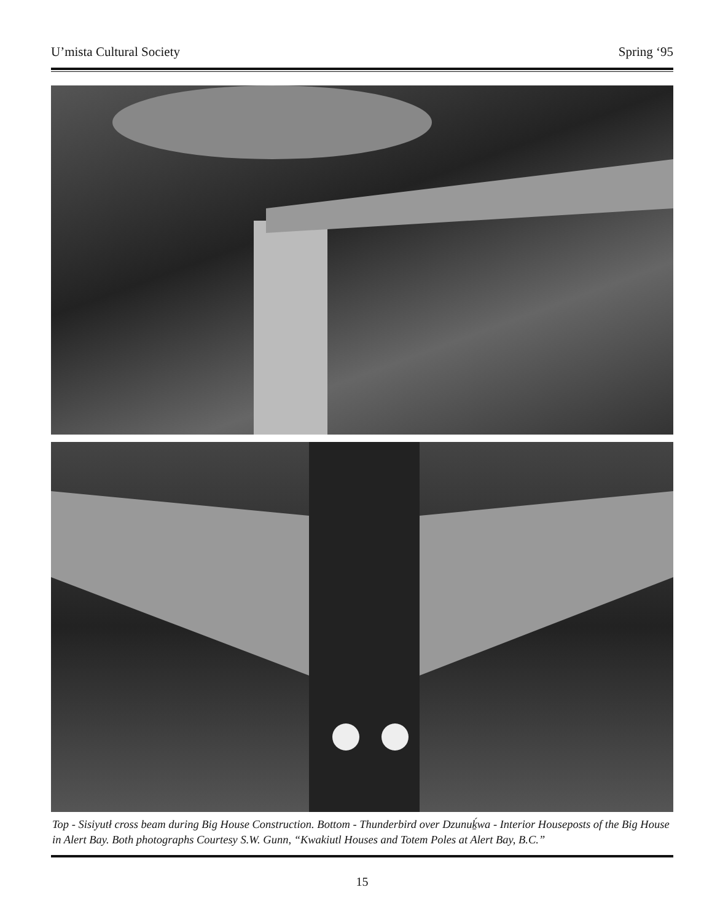U’mista Cultural Society Spring ‘95
Top - Sisiyutł cross beam during Big House Construction. Bottom - Thunderbird over Dzunuḵ́wa - Interior Houseposts of the Big House in Alert Bay. Both photographs Courtesy S.W. Gunn, “Kwakiutl Houses and Totem Poles at Alert Bay, B.C.”
15